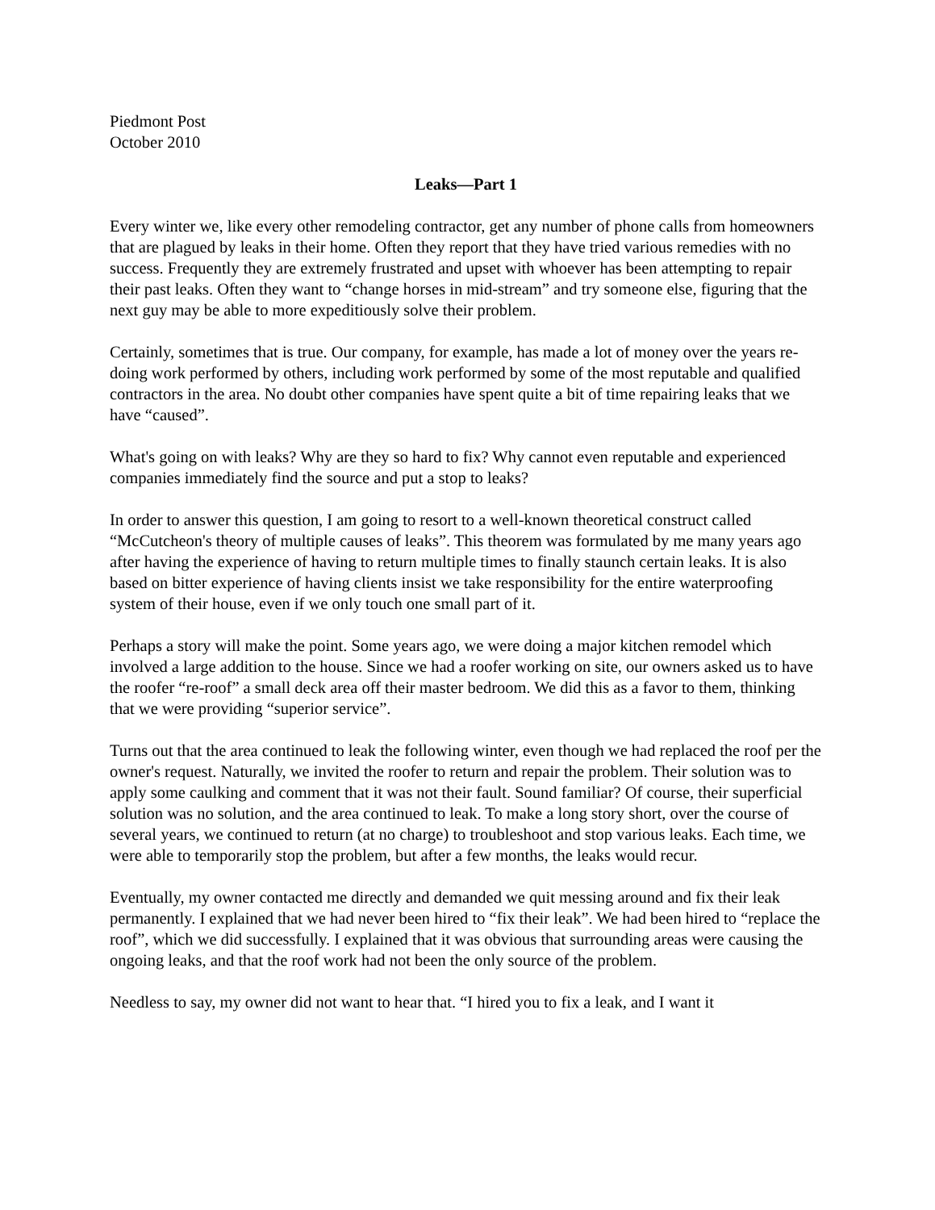Piedmont Post
October 2010
Leaks—Part 1
Every winter we, like every other remodeling contractor, get any number of phone calls from homeowners that are plagued by leaks in their home. Often they report that they have tried various remedies with no success. Frequently they are extremely frustrated and upset with whoever has been attempting to repair their past leaks. Often they want to “change horses in mid-stream” and try someone else, figuring that the next guy may be able to more expeditiously solve their problem.
Certainly, sometimes that is true. Our company, for example, has made a lot of money over the years re-doing work performed by others, including work performed by some of the most reputable and qualified contractors in the area. No doubt other companies have spent quite a bit of time repairing leaks that we have “caused”.
What's going on with leaks? Why are they so hard to fix? Why cannot even reputable and experienced companies immediately find the source and put a stop to leaks?
In order to answer this question, I am going to resort to a well-known theoretical construct called “McCutcheon's theory of multiple causes of leaks”. This theorem was formulated by me many years ago after having the experience of having to return multiple times to finally staunch certain leaks. It is also based on bitter experience of having clients insist we take responsibility for the entire waterproofing system of their house, even if we only touch one small part of it.
Perhaps a story will make the point. Some years ago, we were doing a major kitchen remodel which involved a large addition to the house. Since we had a roofer working on site, our owners asked us to have the roofer “re-roof” a small deck area off their master bedroom. We did this as a favor to them, thinking that we were providing “superior service”.
Turns out that the area continued to leak the following winter, even though we had replaced the roof per the owner's request. Naturally, we invited the roofer to return and repair the problem. Their solution was to apply some caulking and comment that it was not their fault. Sound familiar? Of course, their superficial solution was no solution, and the area continued to leak. To make a long story short, over the course of several years, we continued to return (at no charge) to troubleshoot and stop various leaks. Each time, we were able to temporarily stop the problem, but after a few months, the leaks would recur.
Eventually, my owner contacted me directly and demanded we quit messing around and fix their leak permanently. I explained that we had never been hired to “fix their leak”. We had been hired to “replace the roof”, which we did successfully. I explained that it was obvious that surrounding areas were causing the ongoing leaks, and that the roof work had not been the only source of the problem.
Needless to say, my owner did not want to hear that. “I hired you to fix a leak, and I want it